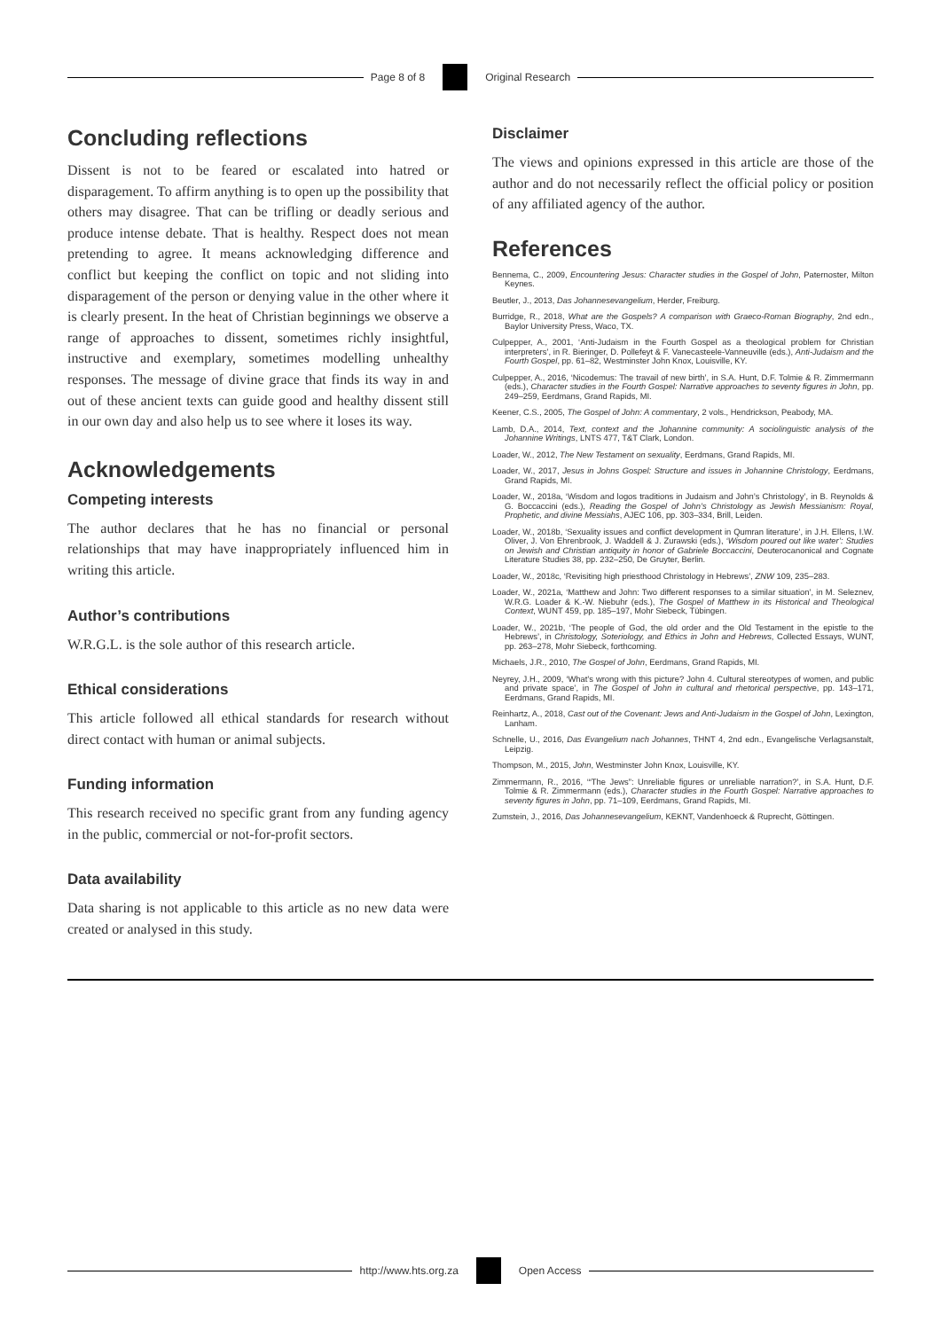Page 8 of 8 Original Research
Concluding reflections
Dissent is not to be feared or escalated into hatred or disparagement. To affirm anything is to open up the possibility that others may disagree. That can be trifling or deadly serious and produce intense debate. That is healthy. Respect does not mean pretending to agree. It means acknowledging difference and conflict but keeping the conflict on topic and not sliding into disparagement of the person or denying value in the other where it is clearly present. In the heat of Christian beginnings we observe a range of approaches to dissent, sometimes richly insightful, instructive and exemplary, sometimes modelling unhealthy responses. The message of divine grace that finds its way in and out of these ancient texts can guide good and healthy dissent still in our own day and also help us to see where it loses its way.
Acknowledgements
Competing interests
The author declares that he has no financial or personal relationships that may have inappropriately influenced him in writing this article.
Author’s contributions
W.R.G.L. is the sole author of this research article.
Ethical considerations
This article followed all ethical standards for research without direct contact with human or animal subjects.
Funding information
This research received no specific grant from any funding agency in the public, commercial or not-for-profit sectors.
Data availability
Data sharing is not applicable to this article as no new data were created or analysed in this study.
Disclaimer
The views and opinions expressed in this article are those of the author and do not necessarily reflect the official policy or position of any affiliated agency of the author.
References
Bennema, C., 2009, Encountering Jesus: Character studies in the Gospel of John, Paternoster, Milton Keynes.
Beutler, J., 2013, Das Johannesevangelium, Herder, Freiburg.
Burridge, R., 2018, What are the Gospels? A comparison with Graeco-Roman Biography, 2nd edn., Baylor University Press, Waco, TX.
Culpepper, A., 2001, ‘Anti-Judaism in the Fourth Gospel as a theological problem for Christian interpreters’, in R. Bieringer, D. Pollefeyt & F. Vanecasteele-Vanneuville (eds.), Anti-Judaism and the Fourth Gospel, pp. 61–82, Westminster John Knox, Louisville, KY.
Culpepper, A., 2016, ‘Nicodemus: The travail of new birth’, in S.A. Hunt, D.F. Tolmie & R. Zimmermann (eds.), Character studies in the Fourth Gospel: Narrative approaches to seventy figures in John, pp. 249–259, Eerdmans, Grand Rapids, MI.
Keener, C.S., 2005, The Gospel of John: A commentary, 2 vols., Hendrickson, Peabody, MA.
Lamb, D.A., 2014, Text, context and the Johannine community: A sociolinguistic analysis of the Johannine Writings, LNTS 477, T&T Clark, London.
Loader, W., 2012, The New Testament on sexuality, Eerdmans, Grand Rapids, MI.
Loader, W., 2017, Jesus in Johns Gospel: Structure and issues in Johannine Christology, Eerdmans, Grand Rapids, MI.
Loader, W., 2018a, ‘Wisdom and logos traditions in Judaism and John’s Christology’, in B. Reynolds & G. Boccaccini (eds.), Reading the Gospel of John’s Christology as Jewish Messianism: Royal, Prophetic, and divine Messiahs, AJEC 106, pp. 303–334, Brill, Leiden.
Loader, W., 2018b, ‘Sexuality issues and conflict development in Qumran literature’, in J.H. Ellens, I.W. Oliver, J. Von Ehrenbrook, J. Waddell & J. Zurawski (eds.), ‘Wisdom poured out like water’: Studies on Jewish and Christian antiquity in honor of Gabriele Boccaccini, Deuterocanonical and Cognate Literature Studies 38, pp. 232–250, De Gruyter, Berlin.
Loader, W., 2018c, ‘Revisiting high priesthood Christology in Hebrews’, ZNW 109, 235–283.
Loader, W., 2021a, ‘Matthew and John: Two different responses to a similar situation’, in M. Seleznev, W.R.G. Loader & K.-W. Niebuhr (eds.), The Gospel of Matthew in its Historical and Theological Context, WUNT 459, pp. 185–197, Mohr Siebeck, Tübingen.
Loader, W., 2021b, ‘The people of God, the old order and the Old Testament in the epistle to the Hebrews’, in Christology, Soteriology, and Ethics in John and Hebrews, Collected Essays, WUNT, pp. 263–278, Mohr Siebeck, forthcoming.
Michaels, J.R., 2010, The Gospel of John, Eerdmans, Grand Rapids, MI.
Neyrey, J.H., 2009, ‘What’s wrong with this picture? John 4. Cultural stereotypes of women, and public and private space’, in The Gospel of John in cultural and rhetorical perspective, pp. 143–171, Eerdmans, Grand Rapids, MI.
Reinhartz, A., 2018, Cast out of the Covenant: Jews and Anti-Judaism in the Gospel of John, Lexington, Lanham.
Schnelle, U., 2016, Das Evangelium nach Johannes, THNT 4, 2nd edn., Evangelische Verlagsanstalt, Leipzig.
Thompson, M., 2015, John, Westminster John Knox, Louisville, KY.
Zimmermann, R., 2016, ‘“The Jews”: Unreliable figures or unreliable narration?’, in S.A. Hunt, D.F. Tolmie & R. Zimmermann (eds.), Character studies in the Fourth Gospel: Narrative approaches to seventy figures in John, pp. 71–109, Eerdmans, Grand Rapids, MI.
Zumstein, J., 2016, Das Johannesevangelium, KEKNT, Vandenhoeck & Ruprecht, Göttingen.
http://www.hts.org.za Open Access